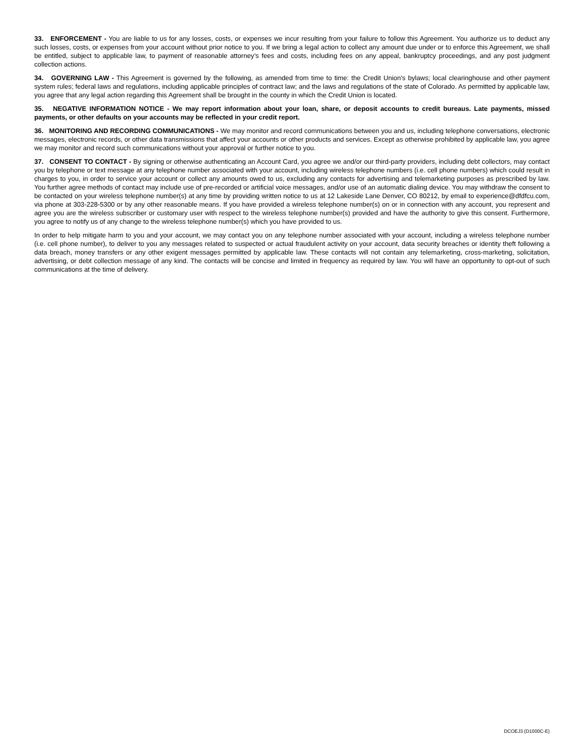33. ENFORCEMENT - You are liable to us for any losses, costs, or expenses we incur resulting from your failure to follow this Agreement. You authorize us to deduct any such losses, costs, or expenses from your account without prior notice to you. If we bring a legal action to collect any amount due under or to enforce this Agreement, we shall be entitled, subject to applicable law, to payment of reasonable attorney’s fees and costs, including fees on any appeal, bankruptcy proceedings, and any post judgment collection actions.
34. GOVERNING LAW - This Agreement is governed by the following, as amended from time to time: the Credit Union's bylaws; local clearinghouse and other payment system rules; federal laws and regulations, including applicable principles of contract law; and the laws and regulations of the state of Colorado. As permitted by applicable law, you agree that any legal action regarding this Agreement shall be brought in the county in which the Credit Union is located.
35. NEGATIVE INFORMATION NOTICE - We may report information about your loan, share, or deposit accounts to credit bureaus. Late payments, missed payments, or other defaults on your accounts may be reflected in your credit report.
36. MONITORING AND RECORDING COMMUNICATIONS - We may monitor and record communications between you and us, including telephone conversations, electronic messages, electronic records, or other data transmissions that affect your accounts or other products and services. Except as otherwise prohibited by applicable law, you agree we may monitor and record such communications without your approval or further notice to you.
37. CONSENT TO CONTACT - By signing or otherwise authenticating an Account Card, you agree we and/or our third-party providers, including debt collectors, may contact you by telephone or text message at any telephone number associated with your account, including wireless telephone numbers (i.e. cell phone numbers) which could result in charges to you, in order to service your account or collect any amounts owed to us, excluding any contacts for advertising and telemarketing purposes as prescribed by law. You further agree methods of contact may include use of pre-recorded or artificial voice messages, and/or use of an automatic dialing device. You may withdraw the consent to be contacted on your wireless telephone number(s) at any time by providing written notice to us at 12 Lakeside Lane Denver, CO 80212, by email to experience@dfdfcu.com, via phone at 303-228-5300 or by any other reasonable means. If you have provided a wireless telephone number(s) on or in connection with any account, you represent and agree you are the wireless subscriber or customary user with respect to the wireless telephone number(s) provided and have the authority to give this consent. Furthermore, you agree to notify us of any change to the wireless telephone number(s) which you have provided to us.
In order to help mitigate harm to you and your account, we may contact you on any telephone number associated with your account, including a wireless telephone number (i.e. cell phone number), to deliver to you any messages related to suspected or actual fraudulent activity on your account, data security breaches or identity theft following a data breach, money transfers or any other exigent messages permitted by applicable law. These contacts will not contain any telemarketing, cross-marketing, solicitation, advertising, or debt collection message of any kind. The contacts will be concise and limited in frequency as required by law. You will have an opportunity to opt-out of such communications at the time of delivery.
DCOEJ3 (D1000C-E)